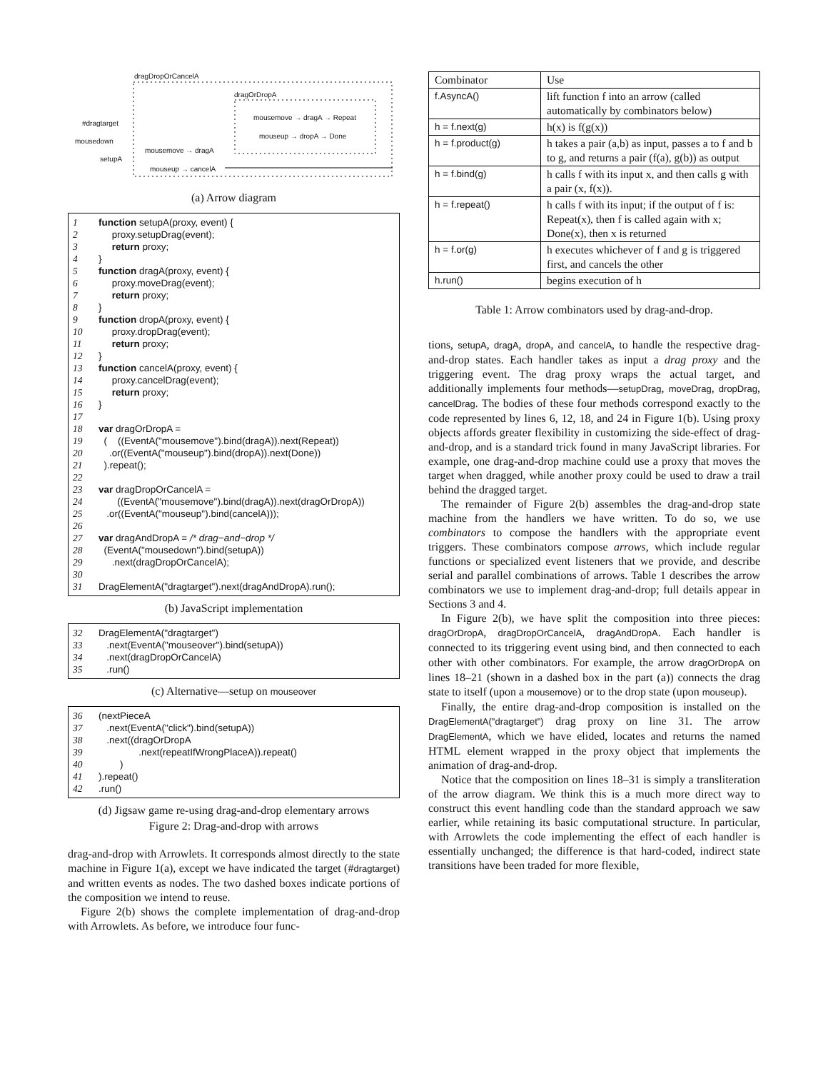dragDropOrCancelA
dragOrDropA
#dragtarget
mousedown
setupA
mousemove → dragA → Repeat
mouseup → dropA → Done
mousemove → dragA
mouseup → cancelA
(a) Arrow diagram
1 function setupA(proxy, event) {
2 proxy.setupDrag(event);
3 return proxy;
4 }
5 function dragA(proxy, event) {
6 proxy.moveDrag(event);
7 return proxy;
8 }
9 function dropA(proxy, event) {
10 proxy.dropDrag(event);
11 return proxy;
12 }
13 function cancelA(proxy, event) {
14 proxy.cancelDrag(event);
15 return proxy;
16 }
17
18 var dragOrDropA =
19 ( ((EventA("mousemove").bind(dragA)).next(Repeat))
20 .or((EventA("mouseup").bind(dropA)).next(Done))
21 ).repeat();
22
23 var dragDropOrCancelA =
24 ((EventA("mousemove").bind(dragA)).next(dragOrDropA))
25 .or((EventA("mouseup").bind(cancelA)));
26
27 var dragAndDropA = /* drag−and−drop */
28 (EventA("mousedown").bind(setupA))
29 .next(dragDropOrCancelA);
30
31 DragElementA("dragtarget").next(dragAndDropA).run();
(b) JavaScript implementation
32 DragElementA("dragtarget")
33 .next(EventA("mouseover").bind(setupA))
34 .next(dragDropOrCancelA)
35 .run()
(c) Alternative—setup on mouseover
36 (nextPieceA
37 .next(EventA("click").bind(setupA))
38 .next((dragOrDropA
39 .next(repeatIfWrongPlaceA)).repeat()
40 )
41).repeat()
42.run()
(d) Jigsaw game re-using drag-and-drop elementary arrows
Figure 2: Drag-and-drop with arrows
drag-and-drop with Arrowlets. It corresponds almost directly to the state machine in Figure 1(a), except we have indicated the target (#dragtarget) and written events as nodes. The two dashed boxes indicate portions of the composition we intend to reuse.
Figure 2(b) shows the complete implementation of drag-and-drop with Arrowlets. As before, we introduce four func-
| Combinator | Use |
| --- | --- |
| f.AsyncA() | lift function f into an arrow (called automatically by combinators below) |
| h = f.next(g) | h(x) is f(g(x)) |
| h = f.product(g) | h takes a pair (a,b) as input, passes a to f and b to g, and returns a pair (f(a), g(b)) as output |
| h = f.bind(g) | h calls f with its input x, and then calls g with a pair (x, f(x)). |
| h = f.repeat() | h calls f with its input; if the output of f is: Repeat(x), then f is called again with x; Done(x), then x is returned |
| h = f.or(g) | h executes whichever of f and g is triggered first, and cancels the other |
| h.run() | begins execution of h |
Table 1: Arrow combinators used by drag-and-drop.
tions, setupA, dragA, dropA, and cancelA, to handle the respective drag-and-drop states. Each handler takes as input a drag proxy and the triggering event. The drag proxy wraps the actual target, and additionally implements four methods—setupDrag, moveDrag, dropDrag, cancelDrag. The bodies of these four methods correspond exactly to the code represented by lines 6, 12, 18, and 24 in Figure 1(b). Using proxy objects affords greater flexibility in customizing the side-effect of drag-and-drop, and is a standard trick found in many JavaScript libraries. For example, one drag-and-drop machine could use a proxy that moves the target when dragged, while another proxy could be used to draw a trail behind the dragged target.
The remainder of Figure 2(b) assembles the drag-and-drop state machine from the handlers we have written. To do so, we use combinators to compose the handlers with the appropriate event triggers. These combinators compose arrows, which include regular functions or specialized event listeners that we provide, and describe serial and parallel combinations of arrows. Table 1 describes the arrow combinators we use to implement drag-and-drop; full details appear in Sections 3 and 4.
In Figure 2(b), we have split the composition into three pieces: dragOrDropA, dragDropOrCancelA, dragAndDropA. Each handler is connected to its triggering event using bind, and then connected to each other with other combinators. For example, the arrow dragOrDropA on lines 18–21 (shown in a dashed box in the part (a)) connects the drag state to itself (upon a mousemove) or to the drop state (upon mouseup).
Finally, the entire drag-and-drop composition is installed on the DragElementA("dragtarget") drag proxy on line 31. The arrow DragElementA, which we have elided, locates and returns the named HTML element wrapped in the proxy object that implements the animation of drag-and-drop.
Notice that the composition on lines 18–31 is simply a transliteration of the arrow diagram. We think this is a much more direct way to construct this event handling code than the standard approach we saw earlier, while retaining its basic computational structure. In particular, with Arrowlets the code implementing the effect of each handler is essentially unchanged; the difference is that hard-coded, indirect state transitions have been traded for more flexible,